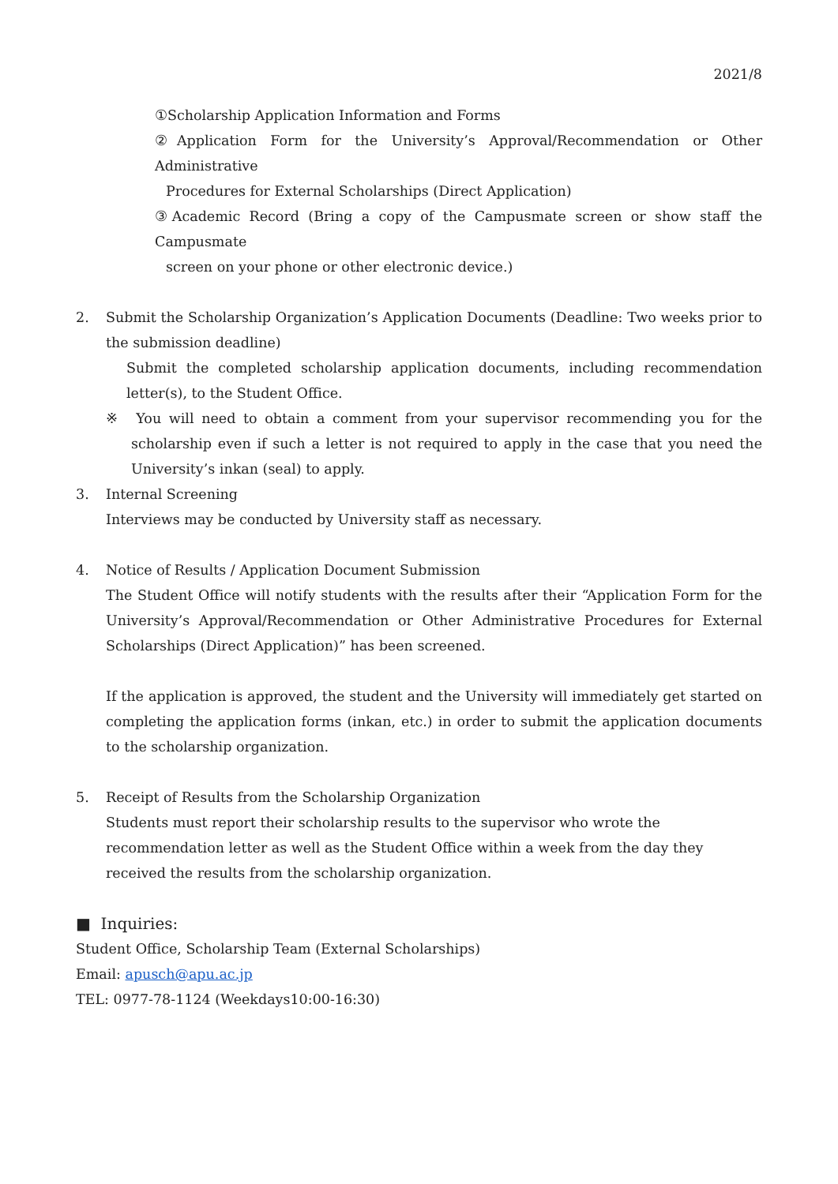2021/8
①Scholarship Application Information and Forms
②Application Form for the University’s Approval/Recommendation or Other Administrative
Procedures for External Scholarships (Direct Application)
③Academic Record (Bring a copy of the Campusmate screen or show staff the Campusmate
screen on your phone or other electronic device.)
2. Submit the Scholarship Organization’s Application Documents (Deadline: Two weeks prior to the submission deadline)
Submit the completed scholarship application documents, including recommendation letter(s), to the Student Office.
※ You will need to obtain a comment from your supervisor recommending you for the scholarship even if such a letter is not required to apply in the case that you need the University’s inkan (seal) to apply.
3. Internal Screening
Interviews may be conducted by University staff as necessary.
4. Notice of Results / Application Document Submission
The Student Office will notify students with the results after their “Application Form for the University’s Approval/Recommendation or Other Administrative Procedures for External Scholarships (Direct Application)” has been screened.
If the application is approved, the student and the University will immediately get started on completing the application forms (inkan, etc.) in order to submit the application documents to the scholarship organization.
5. Receipt of Results from the Scholarship Organization
Students must report their scholarship results to the supervisor who wrote the recommendation letter as well as the Student Office within a week from the day they received the results from the scholarship organization.
■ Inquiries:
Student Office, Scholarship Team (External Scholarships)
Email: apusch@apu.ac.jp
TEL: 0977-78-1124 (Weekdays10:00-16:30)